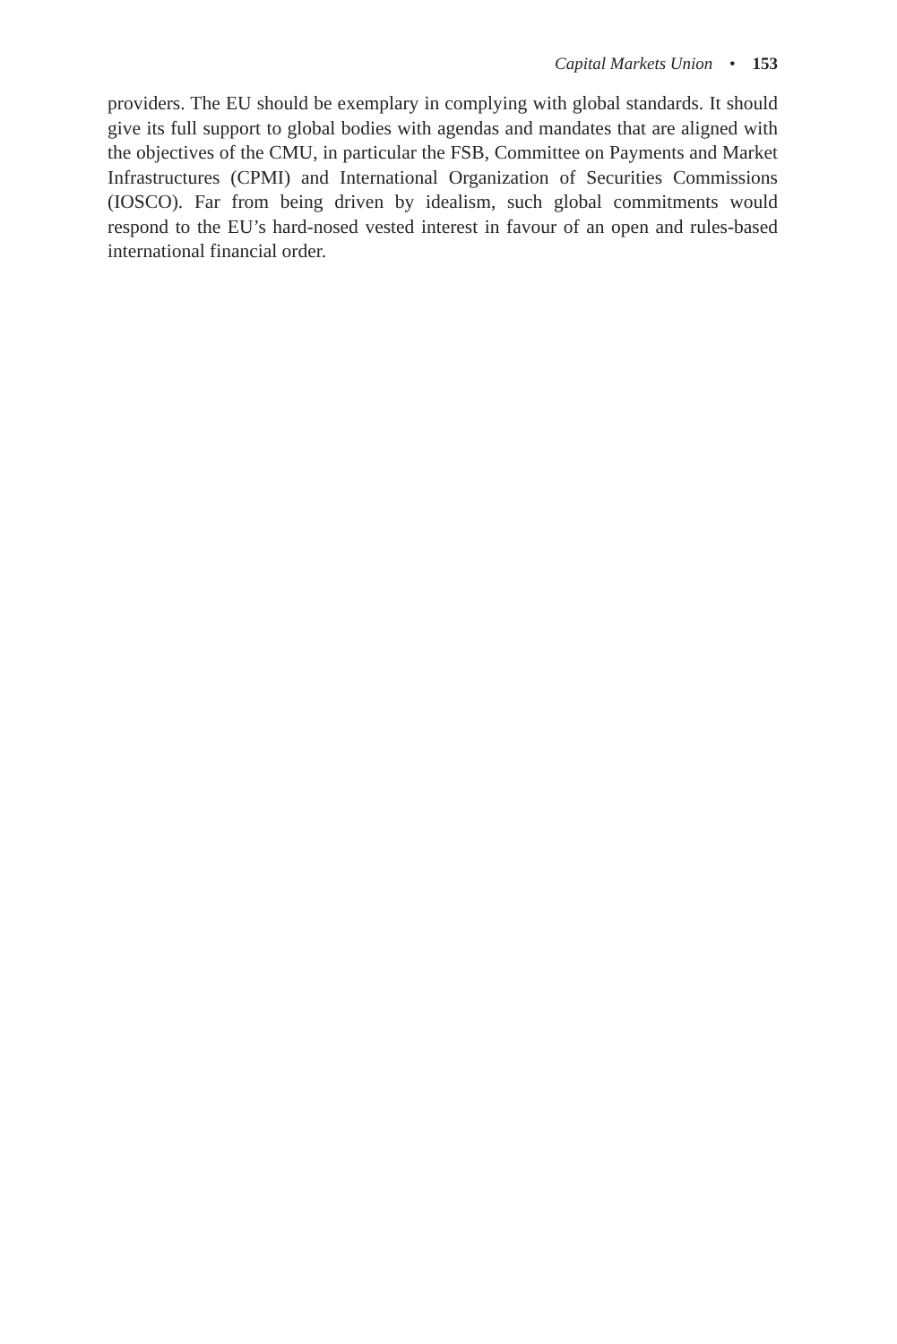Capital Markets Union • 153
providers. The EU should be exemplary in complying with global standards. It should give its full support to global bodies with agendas and mandates that are aligned with the objectives of the CMU, in particular the FSB, Committee on Payments and Market Infrastructures (CPMI) and International Organization of Securities Commissions (IOSCO). Far from being driven by idealism, such global commitments would respond to the EU’s hard-nosed vested interest in favour of an open and rules-based international financial order.